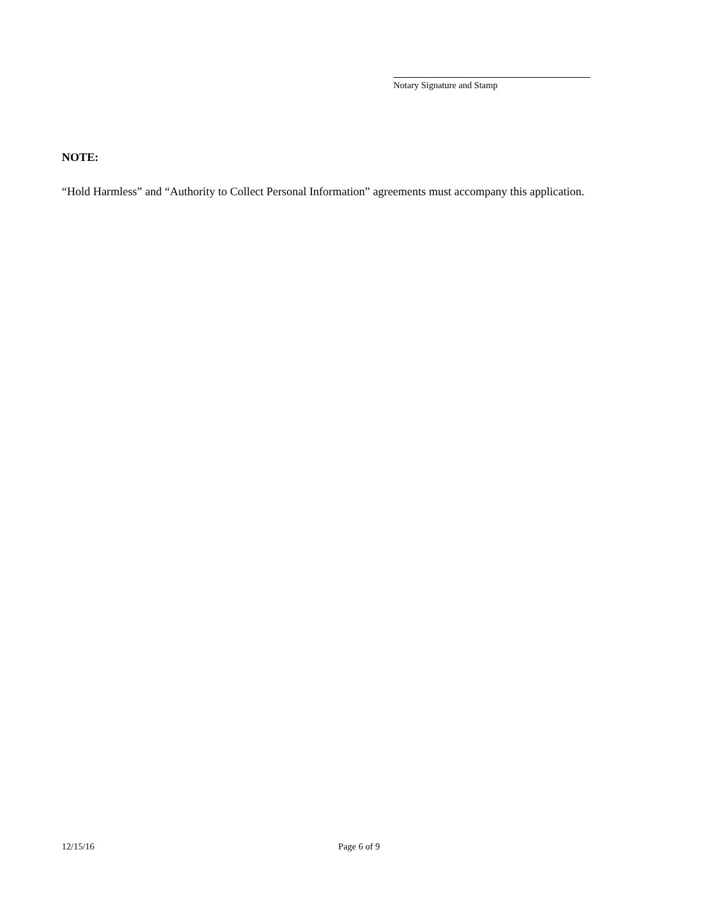Notary Signature and Stamp
NOTE:
“Hold Harmless” and “Authority to Collect Personal Information” agreements must accompany this application.
12/15/16 Page 6 of 9